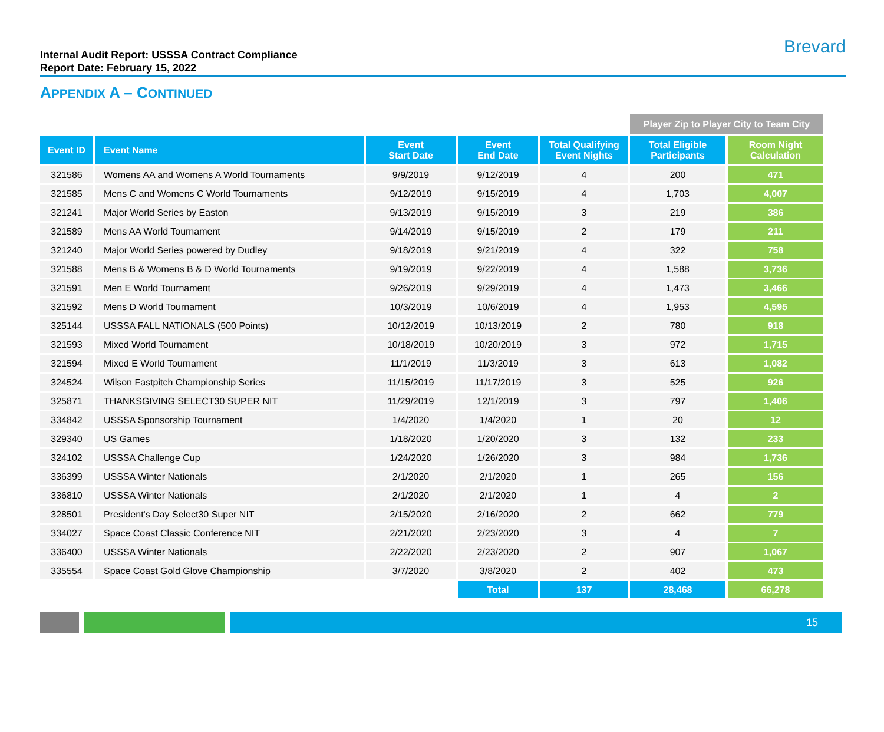Internal Audit Report: USSSA Contract Compliance
Report Date: February 15, 2022
Brevard
APPENDIX A – CONTINUED
| | | | | | Player Zip to Player City to Team City | |
| Event ID | Event Name | Event Start Date | Event End Date | Total Qualifying Event Nights | Total Eligible Participants | Room Night Calculation |
| 321586 | Womens AA and Womens A World Tournaments | 9/9/2019 | 9/12/2019 | 4 | 200 | 471 |
| 321585 | Mens C and Womens C World Tournaments | 9/12/2019 | 9/15/2019 | 4 | 1,703 | 4,007 |
| 321241 | Major World Series by Easton | 9/13/2019 | 9/15/2019 | 3 | 219 | 386 |
| 321589 | Mens AA World Tournament | 9/14/2019 | 9/15/2019 | 2 | 179 | 211 |
| 321240 | Major World Series powered by Dudley | 9/18/2019 | 9/21/2019 | 4 | 322 | 758 |
| 321588 | Mens B & Womens B & D World Tournaments | 9/19/2019 | 9/22/2019 | 4 | 1,588 | 3,736 |
| 321591 | Men E World Tournament | 9/26/2019 | 9/29/2019 | 4 | 1,473 | 3,466 |
| 321592 | Mens D World Tournament | 10/3/2019 | 10/6/2019 | 4 | 1,953 | 4,595 |
| 325144 | USSSA FALL NATIONALS (500 Points) | 10/12/2019 | 10/13/2019 | 2 | 780 | 918 |
| 321593 | Mixed World Tournament | 10/18/2019 | 10/20/2019 | 3 | 972 | 1,715 |
| 321594 | Mixed E World Tournament | 11/1/2019 | 11/3/2019 | 3 | 613 | 1,082 |
| 324524 | Wilson Fastpitch Championship Series | 11/15/2019 | 11/17/2019 | 3 | 525 | 926 |
| 325871 | THANKSGIVING SELECT30 SUPER NIT | 11/29/2019 | 12/1/2019 | 3 | 797 | 1,406 |
| 334842 | USSSA Sponsorship Tournament | 1/4/2020 | 1/4/2020 | 1 | 20 | 12 |
| 329340 | US Games | 1/18/2020 | 1/20/2020 | 3 | 132 | 233 |
| 324102 | USSSA Challenge Cup | 1/24/2020 | 1/26/2020 | 3 | 984 | 1,736 |
| 336399 | USSSA Winter Nationals | 2/1/2020 | 2/1/2020 | 1 | 265 | 156 |
| 336810 | USSSA Winter Nationals | 2/1/2020 | 2/1/2020 | 1 | 4 | 2 |
| 328501 | President's Day Select30 Super NIT | 2/15/2020 | 2/16/2020 | 2 | 662 | 779 |
| 334027 | Space Coast Classic Conference NIT | 2/21/2020 | 2/23/2020 | 3 | 4 | 7 |
| 336400 | USSSA Winter Nationals | 2/22/2020 | 2/23/2020 | 2 | 907 | 1,067 |
| 335554 | Space Coast Gold Glove Championship | 3/7/2020 | 3/8/2020 | 2 | 402 | 473 |
| | | | Total | 137 | 28,468 | 66,278 |
15